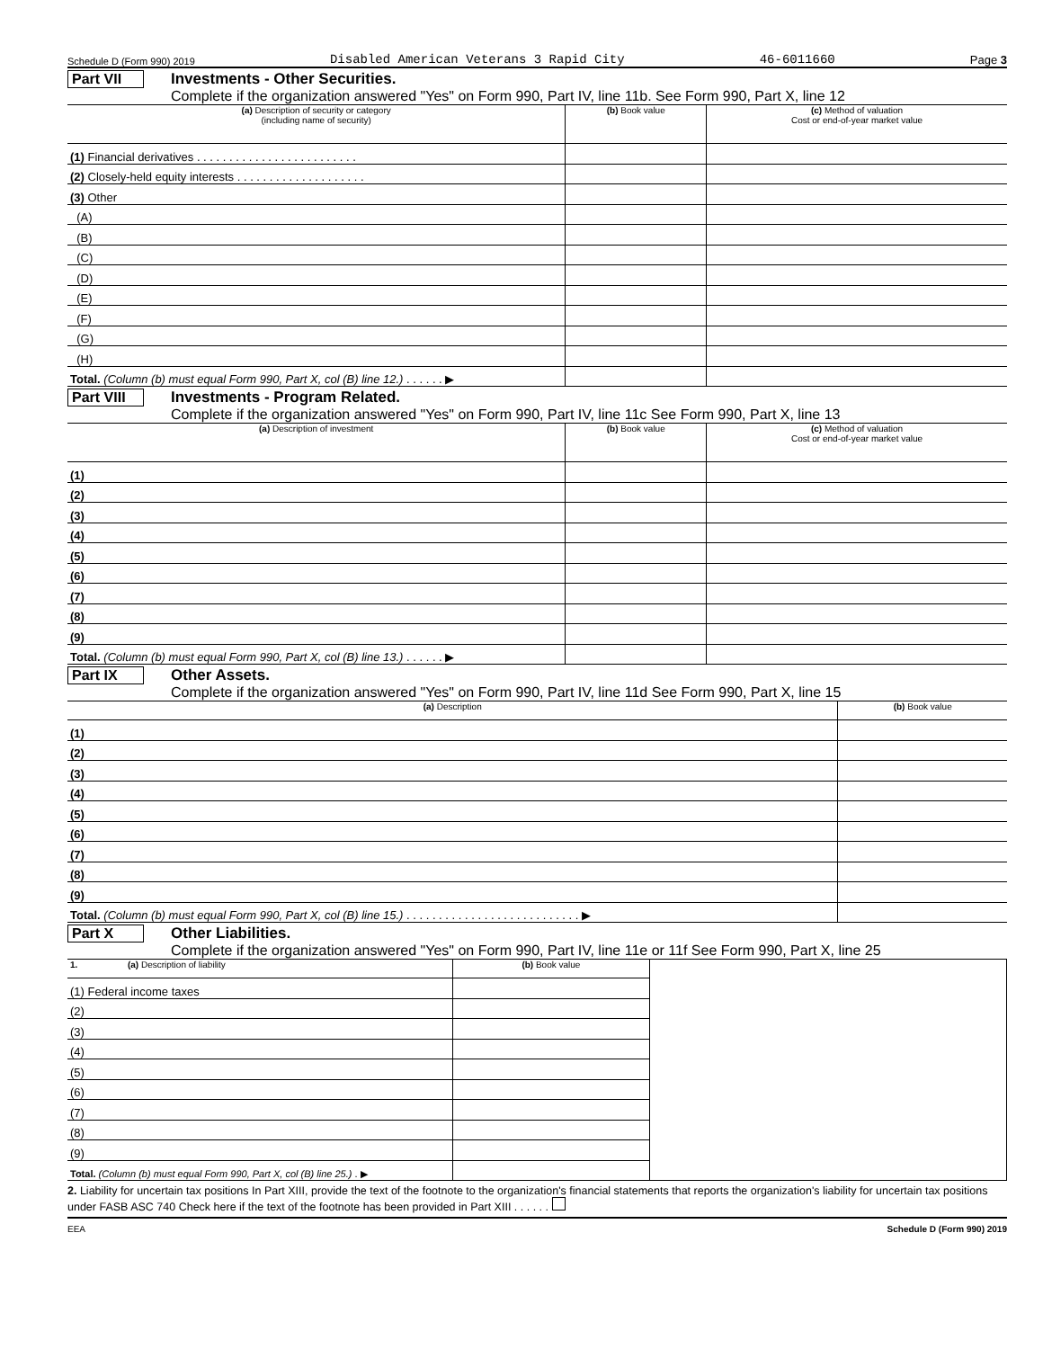Schedule D (Form 990) 2019 Disabled American Veterans 3 Rapid City 46-6011660 Page 3
Part VII
Investments - Other Securities.
Complete if the organization answered "Yes" on Form 990, Part IV, line 11b. See Form 990, Part X, line 12
| (a) Description of security or category (including name of security) | (b) Book value | (c) Method of valuation Cost or end-of-year market value |
| --- | --- | --- |
| (1) Financial derivatives . . . . . . . . . . . . . . . . . . . . . . . . . | | |
| (2) Closely-held equity interests . . . . . . . . . . . . . . . . . . . . | | |
| (3) Other | | |
| (A) | | |
| (B) | | |
| (C) | | |
| (D) | | |
| (E) | | |
| (F) | | |
| (G) | | |
| (H) | | |
| Total. (Column (b) must equal Form 990, Part X, col (B) line 12.) . . . . . . ▶ | | |
Part VIII
Investments - Program Related.
Complete if the organization answered "Yes" on Form 990, Part IV, line 11c See Form 990, Part X, line 13
| (a) Description of investment | (b) Book value | (c) Method of valuation Cost or end-of-year market value |
| --- | --- | --- |
| (1) | | |
| (2) | | |
| (3) | | |
| (4) | | |
| (5) | | |
| (6) | | |
| (7) | | |
| (8) | | |
| (9) | | |
| Total. (Column (b) must equal Form 990, Part X, col (B) line 13.) . . . . . . ▶ | | |
Part IX Other Assets.
Complete if the organization answered "Yes" on Form 990, Part IV, line 11d See Form 990, Part X, line 15
| (a) Description | (b) Book value |
| --- | --- |
| (1) | |
| (2) | |
| (3) | |
| (4) | |
| (5) | |
| (6) | |
| (7) | |
| (8) | |
| (9) | |
| Total. (Column (b) must equal Form 990, Part X, col (B) line 15.) . . . . . . . . . . . . . . . . . . . . . . . . . . . ▶ | |
Part X Other Liabilities.
Complete if the organization answered "Yes" on Form 990, Part IV, line 11e or 11f See Form 990, Part X, line 25
| 1. (a) Description of liability | (b) Book value | |
| (1) Federal income taxes | | |
| (2) | | |
| (3) | | |
| (4) | | |
| (5) | | |
| (6) | | |
| (7) | | |
| (8) | | |
| (9) | | |
| Total. (Column (b) must equal Form 990, Part X, col (B) line 25.) . ▶ | | |
2. Liability for uncertain tax positions In Part XIII, provide the text of the footnote to the organization's financial statements that reports the organization's liability for uncertain tax positions under FASB ASC 740 Check here if the text of the footnote has been provided in Part XIII . . . . . .
EEA Schedule D (Form 990) 2019